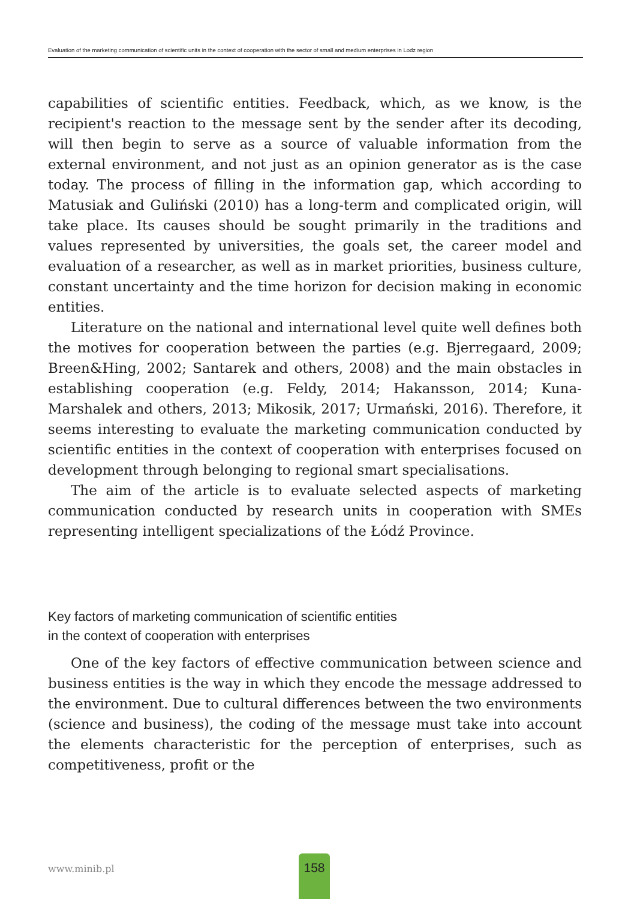Evaluation of the marketing communication of scientific units in the context of cooperation with the sector of small and medium enterprises in Lodz region
capabilities of scientific entities. Feedback, which, as we know, is the recipient's reaction to the message sent by the sender after its decoding, will then begin to serve as a source of valuable information from the external environment, and not just as an opinion generator as is the case today. The process of filling in the information gap, which according to Matusiak and Guliński (2010) has a long-term and complicated origin, will take place. Its causes should be sought primarily in the traditions and values represented by universities, the goals set, the career model and evaluation of a researcher, as well as in market priorities, business culture, constant uncertainty and the time horizon for decision making in economic entities.
Literature on the national and international level quite well defines both the motives for cooperation between the parties (e.g. Bjerregaard, 2009; Breen&Hing, 2002; Santarek and others, 2008) and the main obstacles in establishing cooperation (e.g. Feldy, 2014; Hakansson, 2014; Kuna-Marshalek and others, 2013; Mikosik, 2017; Urmański, 2016). Therefore, it seems interesting to evaluate the marketing communication conducted by scientific entities in the context of cooperation with enterprises focused on development through belonging to regional smart specialisations.
The aim of the article is to evaluate selected aspects of marketing communication conducted by research units in cooperation with SMEs representing intelligent specializations of the Łódź Province.
Key factors of marketing communication of scientific entities
in the context of cooperation with enterprises
One of the key factors of effective communication between science and business entities is the way in which they encode the message addressed to the environment. Due to cultural differences between the two environments (science and business), the coding of the message must take into account the elements characteristic for the perception of enterprises, such as competitiveness, profit or the
www.minib.pl
158